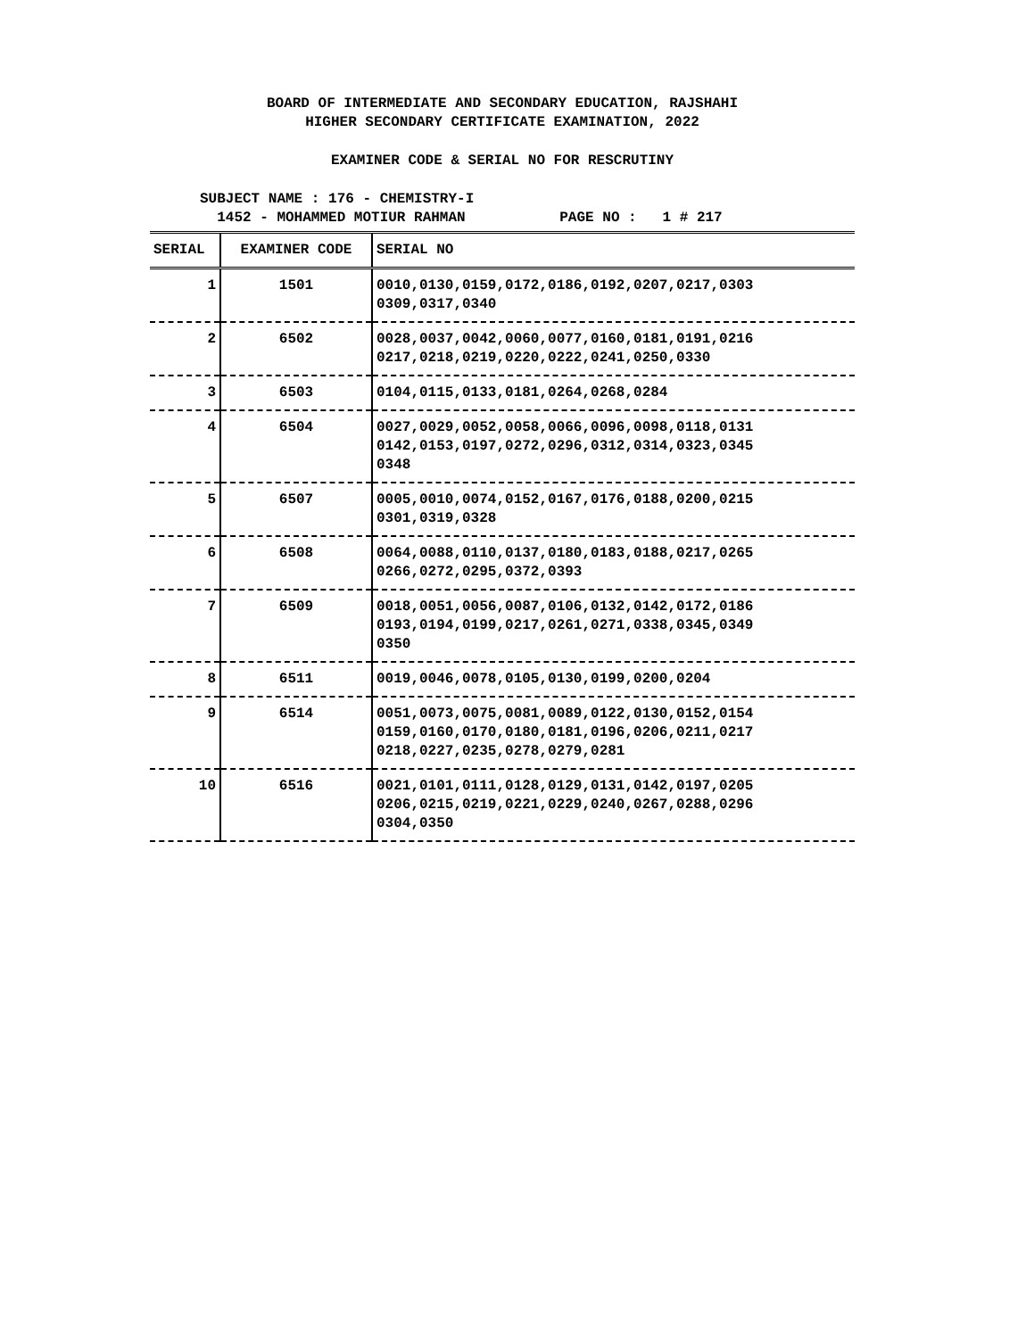BOARD OF INTERMEDIATE AND SECONDARY EDUCATION, RAJSHAHI
HIGHER SECONDARY CERTIFICATE EXAMINATION, 2022
EXAMINER CODE & SERIAL NO FOR RESCRUTINY
SUBJECT NAME : 176 - CHEMISTRY-I
1452 - MOHAMMED MOTIUR RAHMAN PAGE NO : 1 # 217
| SERIAL | EXAMINER CODE | SERIAL NO |
| --- | --- | --- |
| 1 | 1501 | 0010,0130,0159,0172,0186,0192,0207,0217,0303 0309,0317,0340 |
| 2 | 6502 | 0028,0037,0042,0060,0077,0160,0181,0191,0216 0217,0218,0219,0220,0222,0241,0250,0330 |
| 3 | 6503 | 0104,0115,0133,0181,0264,0268,0284 |
| 4 | 6504 | 0027,0029,0052,0058,0066,0096,0098,0118,0131 0142,0153,0197,0272,0296,0312,0314,0323,0345 0348 |
| 5 | 6507 | 0005,0010,0074,0152,0167,0176,0188,0200,0215 0301,0319,0328 |
| 6 | 6508 | 0064,0088,0110,0137,0180,0183,0188,0217,0265 0266,0272,0295,0372,0393 |
| 7 | 6509 | 0018,0051,0056,0087,0106,0132,0142,0172,0186 0193,0194,0199,0217,0261,0271,0338,0345,0349 0350 |
| 8 | 6511 | 0019,0046,0078,0105,0130,0199,0200,0204 |
| 9 | 6514 | 0051,0073,0075,0081,0089,0122,0130,0152,0154 0159,0160,0170,0180,0181,0196,0206,0211,0217 0218,0227,0235,0278,0279,0281 |
| 10 | 6516 | 0021,0101,0111,0128,0129,0131,0142,0197,0205 0206,0215,0219,0221,0229,0240,0267,0288,0296 0304,0350 |